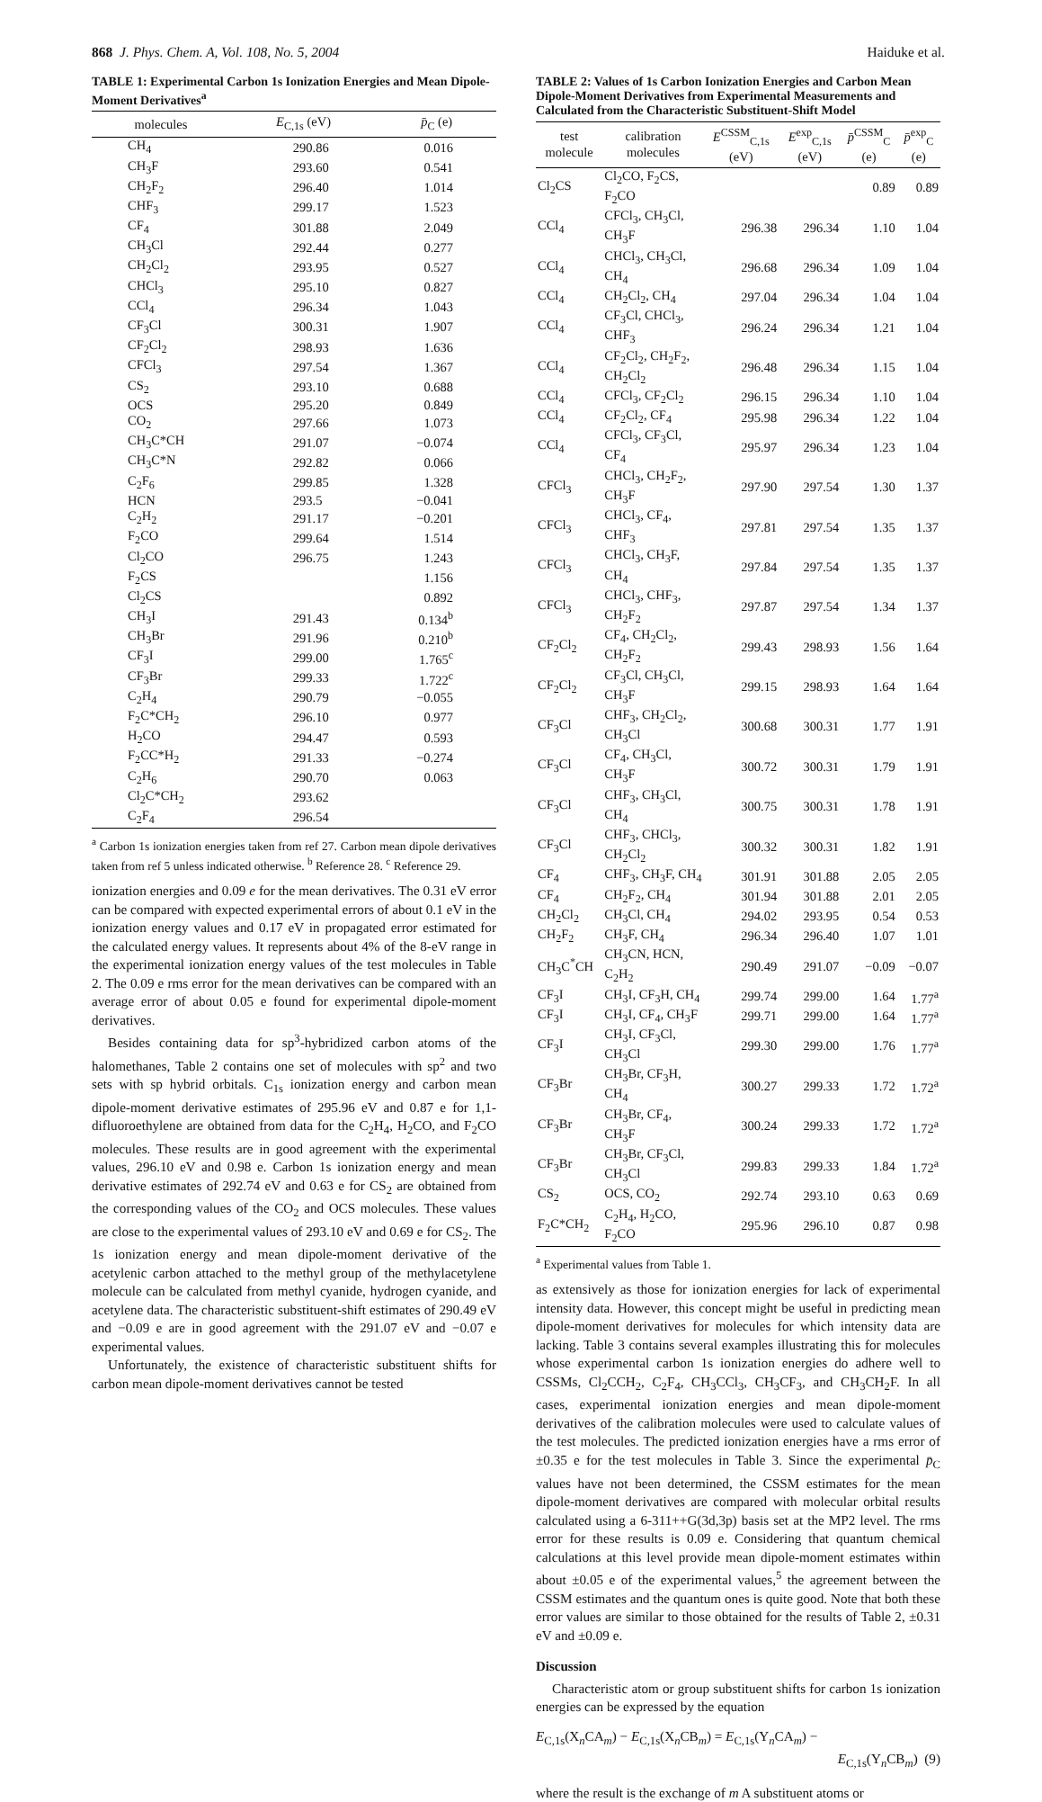868 J. Phys. Chem. A, Vol. 108, No. 5, 2004 Haiduke et al.
TABLE 1: Experimental Carbon 1s Ionization Energies and Mean Dipole-Moment Derivatives<sup>a</sup>
| molecules | E<sub>C,1s</sub> (eV) | p̄<sub>C</sub> (e) |
| --- | --- | --- |
| CH<sub>4</sub> | 290.86 | 0.016 |
| CH<sub>3</sub>F | 293.60 | 0.541 |
| CH<sub>2</sub>F<sub>2</sub> | 296.40 | 1.014 |
| CHF<sub>3</sub> | 299.17 | 1.523 |
| CF<sub>4</sub> | 301.88 | 2.049 |
| CH<sub>3</sub>Cl | 292.44 | 0.277 |
| CH<sub>2</sub>Cl<sub>2</sub> | 293.95 | 0.527 |
| CHCl<sub>3</sub> | 295.10 | 0.827 |
| CCl<sub>4</sub> | 296.34 | 1.043 |
| CF<sub>3</sub>Cl | 300.31 | 1.907 |
| CF<sub>2</sub>Cl<sub>2</sub> | 298.93 | 1.636 |
| CFCl<sub>3</sub> | 297.54 | 1.367 |
| CS<sub>2</sub> | 293.10 | 0.688 |
| OCS | 295.20 | 0.849 |
| CO<sub>2</sub> | 297.66 | 1.073 |
| CH<sub>3</sub>C*CH | 291.07 | −0.074 |
| CH<sub>3</sub>C*N | 292.82 | 0.066 |
| C<sub>2</sub>F<sub>6</sub> | 299.85 | 1.328 |
| HCN | 293.5 | −0.041 |
| C<sub>2</sub>H<sub>2</sub> | 291.17 | −0.201 |
| F<sub>2</sub>CO | 299.64 | 1.514 |
| Cl<sub>2</sub>CO | 296.75 | 1.243 |
| F<sub>2</sub>CS | | 1.156 |
| Cl<sub>2</sub>CS | | 0.892 |
| CH<sub>3</sub>I | 291.43 | 0.134<sup>b</sup> |
| CH<sub>3</sub>Br | 291.96 | 0.210<sup>b</sup> |
| CF<sub>3</sub>I | 299.00 | 1.765<sup>c</sup> |
| CF<sub>3</sub>Br | 299.33 | 1.722<sup>c</sup> |
| C<sub>2</sub>H<sub>4</sub> | 290.79 | −0.055 |
| F<sub>2</sub>C*CH<sub>2</sub> | 296.10 | 0.977 |
| H<sub>2</sub>CO | 294.47 | 0.593 |
| F<sub>2</sub>CC*H<sub>2</sub> | 291.33 | −0.274 |
| C<sub>2</sub>H<sub>6</sub> | 290.70 | 0.063 |
| Cl<sub>2</sub>C*CH<sub>2</sub> | 293.62 | |
| C<sub>2</sub>F<sub>4</sub> | 296.54 | |
<sup>a</sup> Carbon 1s ionization energies taken from ref 27. Carbon mean dipole derivatives taken from ref 5 unless indicated otherwise. <sup>b</sup> Reference 28. <sup>c</sup> Reference 29.
ionization energies and 0.09 e for the mean derivatives. The 0.31 eV error can be compared with expected experimental errors of about 0.1 eV in the ionization energy values and 0.17 eV in propagated error estimated for the calculated energy values. It represents about 4% of the 8-eV range in the experimental ionization energy values of the test molecules in Table 2. The 0.09 e rms error for the mean derivatives can be compared with an average error of about 0.05 e found for experimental dipole-moment derivatives.
Besides containing data for sp<sup>3</sup>-hybridized carbon atoms of the halomethanes, Table 2 contains one set of molecules with sp<sup>2</sup> and two sets with sp hybrid orbitals. C<sub>1s</sub> ionization energy and carbon mean dipole-moment derivative estimates of 295.96 eV and 0.87 e for 1,1-difluoroethylene are obtained from data for the C<sub>2</sub>H<sub>4</sub>, H<sub>2</sub>CO, and F<sub>2</sub>CO molecules. These results are in good agreement with the experimental values, 296.10 eV and 0.98 e. Carbon 1s ionization energy and mean derivative estimates of 292.74 eV and 0.63 e for CS<sub>2</sub> are obtained from the corresponding values of the CO<sub>2</sub> and OCS molecules. These values are close to the experimental values of 293.10 eV and 0.69 e for CS<sub>2</sub>. The 1s ionization energy and mean dipole-moment derivative of the acetylenic carbon attached to the methyl group of the methylacetylene molecule can be calculated from methyl cyanide, hydrogen cyanide, and acetylene data. The characteristic substituent-shift estimates of 290.49 eV and −0.09 e are in good agreement with the 291.07 eV and −0.07 e experimental values.
Unfortunately, the existence of characteristic substituent shifts for carbon mean dipole-moment derivatives cannot be tested
TABLE 2: Values of 1s Carbon Ionization Energies and Carbon Mean Dipole-Moment Derivatives from Experimental Measurements and Calculated from the Characteristic Substituent-Shift Model
| test molecule | calibration molecules | E<sup>CSSM</sup><sub>C,1s</sub> (eV) | E<sup>exp</sup><sub>C,1s</sub> (eV) | p̄<sup>CSSM</sup><sub>C</sub> (e) | p̄<sup>exp</sup><sub>C</sub> (e) |
| --- | --- | --- | --- | --- | --- |
| Cl<sub>2</sub>CS | Cl<sub>2</sub>CO, F<sub>2</sub>CS, F<sub>2</sub>CO | | | 0.89 | 0.89 |
| CCl<sub>4</sub> | CFCl<sub>3</sub>, CH<sub>3</sub>Cl, CH<sub>3</sub>F | 296.38 | 296.34 | 1.10 | 1.04 |
| CCl<sub>4</sub> | CHCl<sub>3</sub>, CH<sub>3</sub>Cl, CH<sub>4</sub> | 296.68 | 296.34 | 1.09 | 1.04 |
| CCl<sub>4</sub> | CH<sub>2</sub>Cl<sub>2</sub>, CH<sub>4</sub> | 297.04 | 296.34 | 1.04 | 1.04 |
| CCl<sub>4</sub> | CF<sub>3</sub>Cl, CHCl<sub>3</sub>, CHF<sub>3</sub> | 296.24 | 296.34 | 1.21 | 1.04 |
| CCl<sub>4</sub> | CF<sub>2</sub>Cl<sub>2</sub>, CH<sub>2</sub>F<sub>2</sub>, CH<sub>2</sub>Cl<sub>2</sub> | 296.48 | 296.34 | 1.15 | 1.04 |
| CCl<sub>4</sub> | CFCl<sub>3</sub>, CF<sub>2</sub>Cl<sub>2</sub> | 296.15 | 296.34 | 1.10 | 1.04 |
| CCl<sub>4</sub> | CF<sub>2</sub>Cl<sub>2</sub>, CF<sub>4</sub> | 295.98 | 296.34 | 1.22 | 1.04 |
| CCl<sub>4</sub> | CFCl<sub>3</sub>, CF<sub>3</sub>Cl, CF<sub>4</sub> | 295.97 | 296.34 | 1.23 | 1.04 |
| CFCl<sub>3</sub> | CHCl<sub>3</sub>, CH<sub>2</sub>F<sub>2</sub>, CH<sub>3</sub>F | 297.90 | 297.54 | 1.30 | 1.37 |
| CFCl<sub>3</sub> | CHCl<sub>3</sub>, CF<sub>4</sub>, CHF<sub>3</sub> | 297.81 | 297.54 | 1.35 | 1.37 |
| CFCl<sub>3</sub> | CHCl<sub>3</sub>, CH<sub>3</sub>F, CH<sub>4</sub> | 297.84 | 297.54 | 1.35 | 1.37 |
| CFCl<sub>3</sub> | CHCl<sub>3</sub>, CHF<sub>3</sub>, CH<sub>2</sub>F<sub>2</sub> | 297.87 | 297.54 | 1.34 | 1.37 |
| CF<sub>2</sub>Cl<sub>2</sub> | CF<sub>4</sub>, CH<sub>2</sub>Cl<sub>2</sub>, CH<sub>2</sub>F<sub>2</sub> | 299.43 | 298.93 | 1.56 | 1.64 |
| CF<sub>2</sub>Cl<sub>2</sub> | CF<sub>3</sub>Cl, CH<sub>3</sub>Cl, CH<sub>3</sub>F | 299.15 | 298.93 | 1.64 | 1.64 |
| CF<sub>3</sub>Cl | CHF<sub>3</sub>, CH<sub>2</sub>Cl<sub>2</sub>, CH<sub>3</sub>Cl | 300.68 | 300.31 | 1.77 | 1.91 |
| CF<sub>3</sub>Cl | CF<sub>4</sub>, CH<sub>3</sub>Cl, CH<sub>3</sub>F | 300.72 | 300.31 | 1.79 | 1.91 |
| CF<sub>3</sub>Cl | CHF<sub>3</sub>, CH<sub>3</sub>Cl, CH<sub>4</sub> | 300.75 | 300.31 | 1.78 | 1.91 |
| CF<sub>3</sub>Cl | CHF<sub>3</sub>, CHCl<sub>3</sub>, CH<sub>2</sub>Cl<sub>2</sub> | 300.32 | 300.31 | 1.82 | 1.91 |
| CF<sub>4</sub> | CHF<sub>3</sub>, CH<sub>3</sub>F, CH<sub>4</sub> | 301.91 | 301.88 | 2.05 | 2.05 |
| CF<sub>4</sub> | CH<sub>2</sub>F<sub>2</sub>, CH<sub>4</sub> | 301.94 | 301.88 | 2.01 | 2.05 |
| CH<sub>2</sub>Cl<sub>2</sub> | CH<sub>3</sub>Cl, CH<sub>4</sub> | 294.02 | 293.95 | 0.54 | 0.53 |
| CH<sub>2</sub>F<sub>2</sub> | CH<sub>3</sub>F, CH<sub>4</sub> | 296.34 | 296.40 | 1.07 | 1.01 |
| CH<sub>3</sub>C<sup>*</sup>CH | CH<sub>3</sub>CN, HCN, C<sub>2</sub>H<sub>2</sub> | 290.49 | 291.07 | −0.09 | −0.07 |
| CF<sub>3</sub>I | CH<sub>3</sub>I, CF<sub>3</sub>H, CH<sub>4</sub> | 299.74 | 299.00 | 1.64 | 1.77<sup>a</sup> |
| CF<sub>3</sub>I | CH<sub>3</sub>I, CF<sub>4</sub>, CH<sub>3</sub>F | 299.71 | 299.00 | 1.64 | 1.77<sup>a</sup> |
| CF<sub>3</sub>I | CH<sub>3</sub>I, CF<sub>3</sub>Cl, CH<sub>3</sub>Cl | 299.30 | 299.00 | 1.76 | 1.77<sup>a</sup> |
| CF<sub>3</sub>Br | CH<sub>3</sub>Br, CF<sub>3</sub>H, CH<sub>4</sub> | 300.27 | 299.33 | 1.72 | 1.72<sup>a</sup> |
| CF<sub>3</sub>Br | CH<sub>3</sub>Br, CF<sub>4</sub>, CH<sub>3</sub>F | 300.24 | 299.33 | 1.72 | 1.72<sup>a</sup> |
| CF<sub>3</sub>Br | CH<sub>3</sub>Br, CF<sub>3</sub>Cl, CH<sub>3</sub>Cl | 299.83 | 299.33 | 1.84 | 1.72<sup>a</sup> |
| CS<sub>2</sub> | OCS, CO<sub>2</sub> | 292.74 | 293.10 | 0.63 | 0.69 |
| F<sub>2</sub>C*CH<sub>2</sub> | C<sub>2</sub>H<sub>4</sub>, H<sub>2</sub>CO, F<sub>2</sub>CO | 295.96 | 296.10 | 0.87 | 0.98 |
<sup>a</sup> Experimental values from Table 1.
as extensively as those for ionization energies for lack of experimental intensity data. However, this concept might be useful in predicting mean dipole-moment derivatives for molecules for which intensity data are lacking. Table 3 contains several examples illustrating this for molecules whose experimental carbon 1s ionization energies do adhere well to CSSMs, Cl<sub>2</sub>CCH<sub>2</sub>, C<sub>2</sub>F<sub>4</sub>, CH<sub>3</sub>CCl<sub>3</sub>, CH<sub>3</sub>CF<sub>3</sub>, and CH<sub>3</sub>CH<sub>2</sub>F. In all cases, experimental ionization energies and mean dipole-moment derivatives of the calibration molecules were used to calculate values of the test molecules. The predicted ionization energies have a rms error of ±0.35 e for the test molecules in Table 3. Since the experimental p̄<sub>C</sub> values have not been determined, the CSSM estimates for the mean dipole-moment derivatives are compared with molecular orbital results calculated using a 6-311++G(3d,3p) basis set at the MP2 level. The rms error for these results is 0.09 e. Considering that quantum chemical calculations at this level provide mean dipole-moment estimates within about ±0.05 e of the experimental values,<sup>5</sup> the agreement between the CSSM estimates and the quantum ones is quite good. Note that both these error values are similar to those obtained for the results of Table 2, ±0.31 eV and ±0.09 e.
Discussion
Characteristic atom or group substituent shifts for carbon 1s ionization energies can be expressed by the equation
E<sub>C,1s</sub>(X<sub>n</sub>CA<sub>m</sub>) − E<sub>C,1s</sub>(X<sub>n</sub>CB<sub>m</sub>) = E<sub>C,1s</sub>(Y<sub>n</sub>CA<sub>m</sub>) −
E<sub>C,1s</sub>(Y<sub>n</sub>CB<sub>m</sub>) (9)
where the result is the exchange of m A substituent atoms or